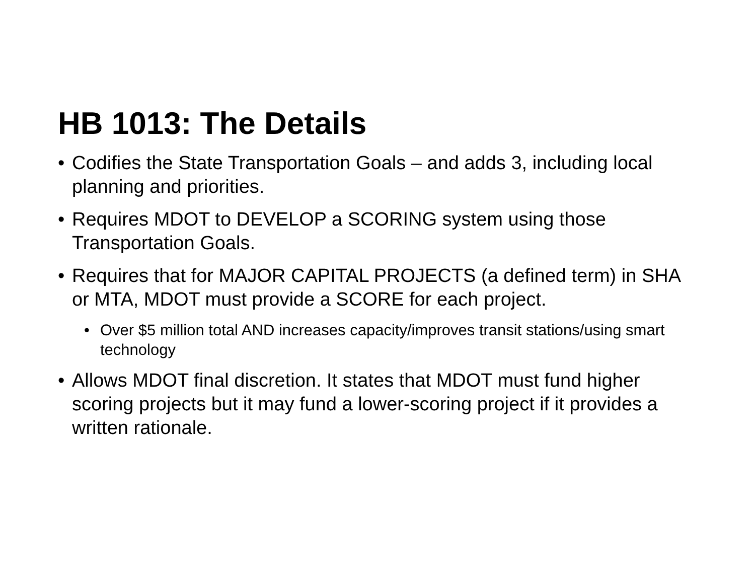HB 1013: The Details
• Codifies the State Transportation Goals – and adds 3, including local planning and priorities.
• Requires MDOT to DEVELOP a SCORING system using those Transportation Goals.
• Requires that for MAJOR CAPITAL PROJECTS (a defined term) in SHA or MTA, MDOT must provide a SCORE for each project.
• Over $5 million total AND increases capacity/improves transit stations/using smart technology
• Allows MDOT final discretion. It states that MDOT must fund higher scoring projects but it may fund a lower-scoring project if it provides a written rationale.